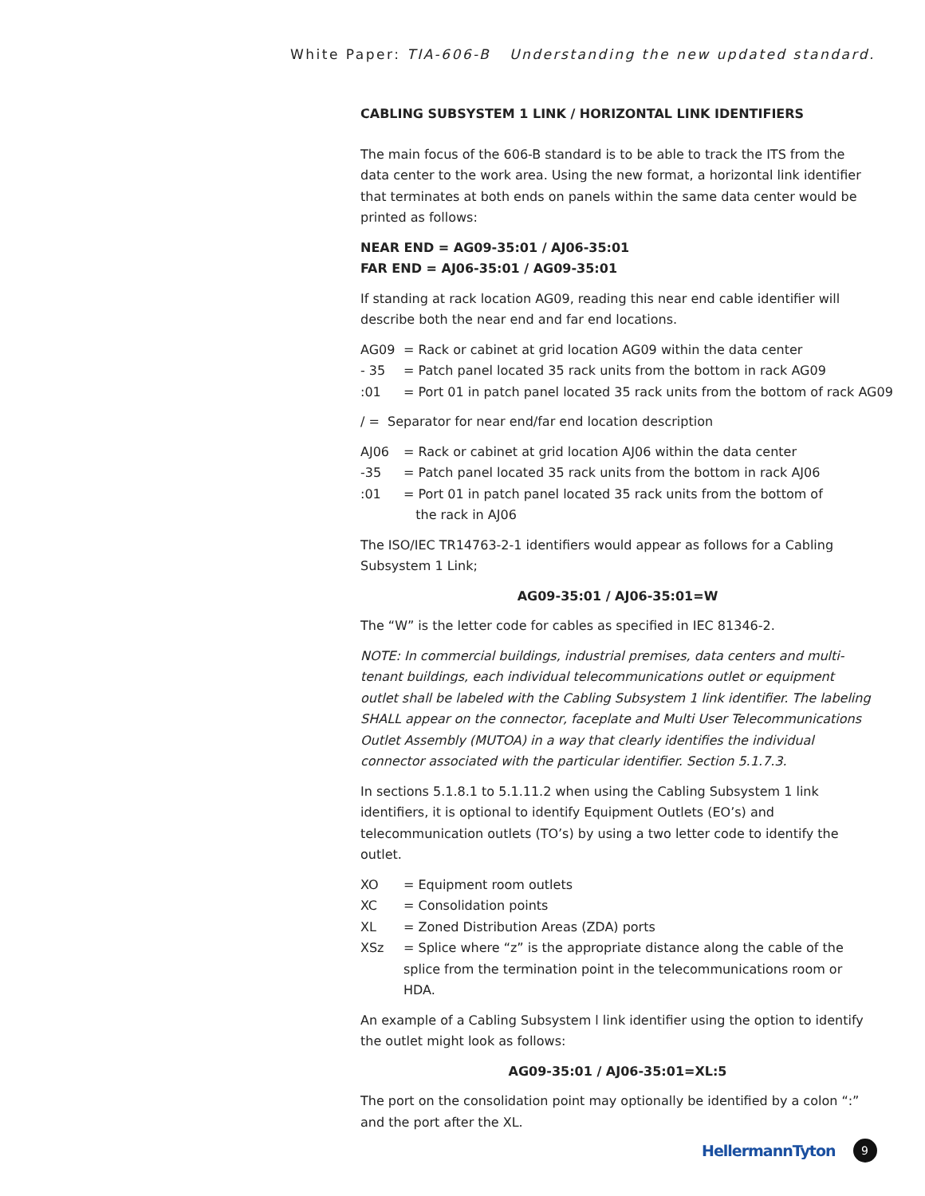White Paper: TIA-606-B Understanding the new updated standard.
CABLING SUBSYSTEM 1 LINK / HORIZONTAL LINK IDENTIFIERS
The main focus of the 606-B standard is to be able to track the ITS from the data center to the work area. Using the new format, a horizontal link identifier that terminates at both ends on panels within the same data center would be printed as follows:
NEAR END = AG09-35:01 / AJ06-35:01
FAR END = AJ06-35:01 / AG09-35:01
If standing at rack location AG09, reading this near end cable identifier will describe both the near end and far end locations.
AG09 = Rack or cabinet at grid location AG09 within the data center
- 35 = Patch panel located 35 rack units from the bottom in rack AG09
:01 = Port 01 in patch panel located 35 rack units from the bottom of rack AG09
/ = Separator for near end/far end location description
AJ06 = Rack or cabinet at grid location AJ06 within the data center
-35 = Patch panel located 35 rack units from the bottom in rack AJ06
:01 = Port 01 in patch panel located 35 rack units from the bottom of
the rack in AJ06
The ISO/IEC TR14763-2-1 identifiers would appear as follows for a Cabling Subsystem 1 Link;
AG09-35:01 / AJ06-35:01=W
The “W” is the letter code for cables as specified in IEC 81346-2.
NOTE: In commercial buildings, industrial premises, data centers and multi-tenant buildings, each individual telecommunications outlet or equipment outlet shall be labeled with the Cabling Subsystem 1 link identifier. The labeling SHALL appear on the connector, faceplate and Multi User Telecommunications Outlet Assembly (MUTOA) in a way that clearly identifies the individual connector associated with the particular identifier. Section 5.1.7.3.
In sections 5.1.8.1 to 5.1.11.2 when using the Cabling Subsystem 1 link identifiers, it is optional to identify Equipment Outlets (EO’s) and telecommunication outlets (TO’s) by using a two letter code to identify the outlet.
XO = Equipment room outlets
XC = Consolidation points
XL = Zoned Distribution Areas (ZDA) ports
XSz = Splice where “z” is the appropriate distance along the cable of the splice from the termination point in the telecommunications room or HDA.
An example of a Cabling Subsystem l link identifier using the option to identify the outlet might look as follows:
AG09-35:01 / AJ06-35:01=XL:5
The port on the consolidation point may optionally be identified by a colon “:” and the port after the XL.
HellermannTyton 9